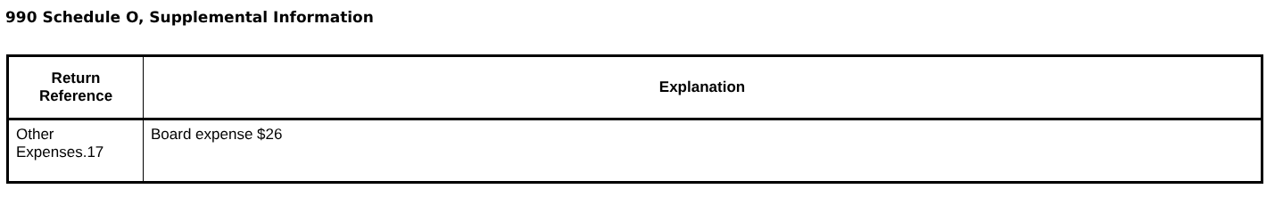990 Schedule O, Supplemental Information
| Return Reference | Explanation |
| --- | --- |
| Other Expenses.17 | Board expense $26 |